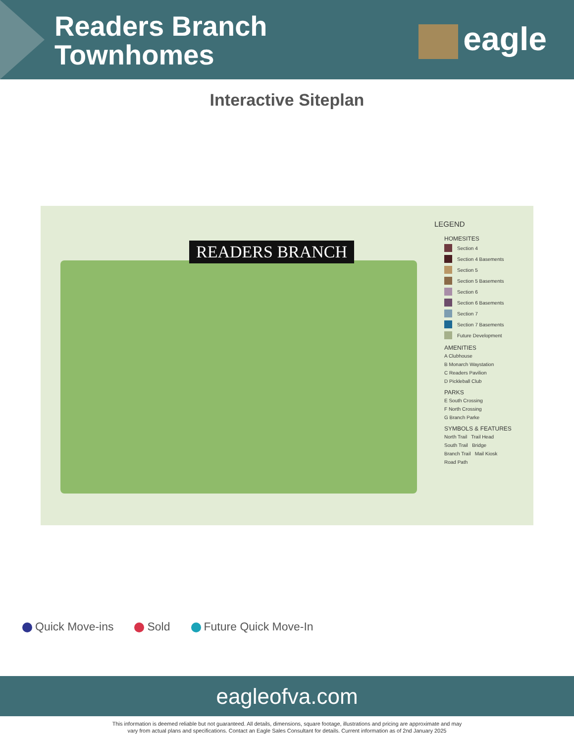Readers Branch
Townhomes
eagle
Interactive Siteplan
READERS BRANCH
LEGEND
HOMESITES
Section 4
Section 4 Basements
Section 5
Section 5 Basements
Section 6
Section 6 Basements
Section 7
Section 7 Basements
Future Development
AMENITIES
A Clubhouse
B Monarch Waystation
C Readers Pavilion
D Pickleball Club
PARKS
E South Crossing
F North Crossing
G Branch Parke
SYMBOLS & FEATURES
North Trail Trail Head
South Trail Bridge
Branch Trail Mail Kiosk
Road Path
Quick Move-ins Sold Future Quick Move-In
eagleofva.com
This information is deemed reliable but not guaranteed. All details, dimensions, square footage, illustrations and pricing are approximate and may
vary from actual plans and specifications. Contact an Eagle Sales Consultant for details. Current information as of 2nd January 2025